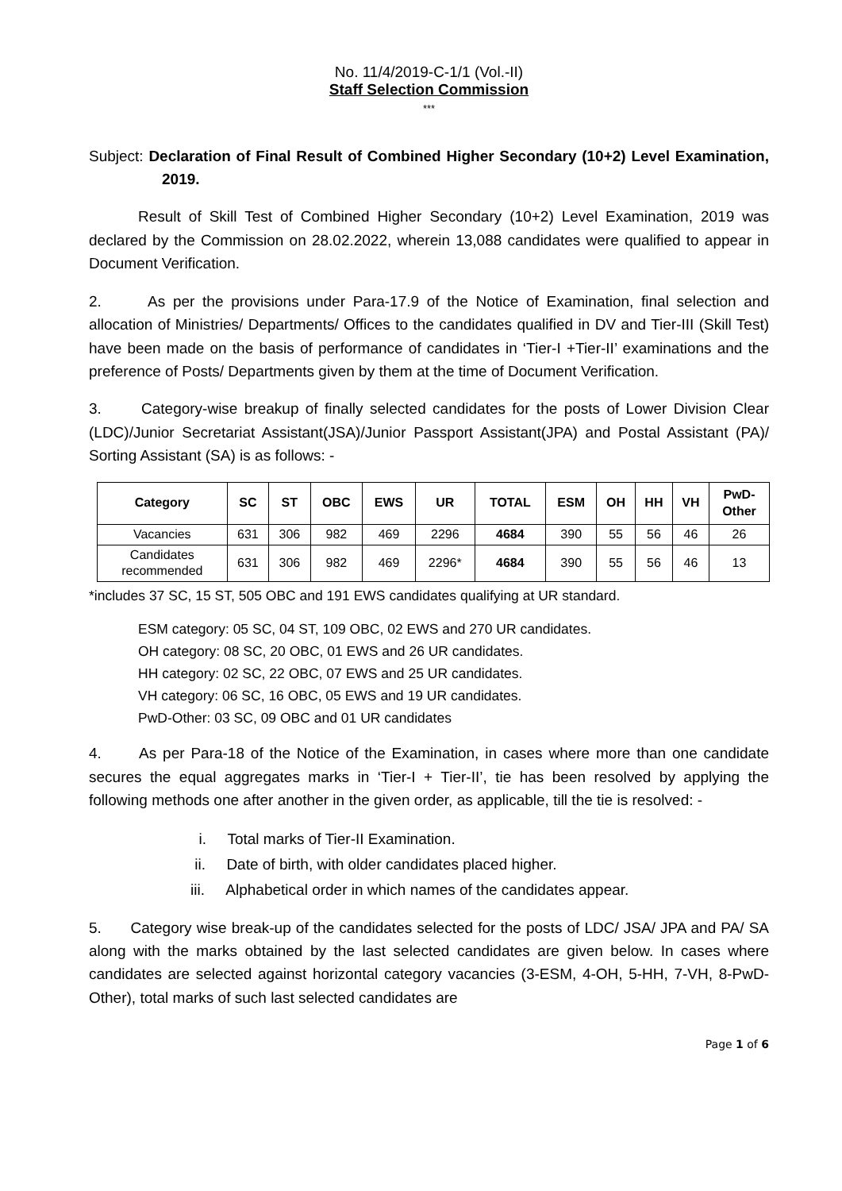No. 11/4/2019-C-1/1 (Vol.-II)
Staff Selection Commission
***
Subject: Declaration of Final Result of Combined Higher Secondary (10+2) Level Examination, 2019.
Result of Skill Test of Combined Higher Secondary (10+2) Level Examination, 2019 was declared by the Commission on 28.02.2022, wherein 13,088 candidates were qualified to appear in Document Verification.
2. As per the provisions under Para-17.9 of the Notice of Examination, final selection and allocation of Ministries/ Departments/ Offices to the candidates qualified in DV and Tier-III (Skill Test) have been made on the basis of performance of candidates in ‘Tier-I +Tier-II’ examinations and the preference of Posts/ Departments given by them at the time of Document Verification.
3. Category-wise breakup of finally selected candidates for the posts of Lower Division Clear (LDC)/Junior Secretariat Assistant(JSA)/Junior Passport Assistant(JPA) and Postal Assistant (PA)/ Sorting Assistant (SA) is as follows: -
| Category | SC | ST | OBC | EWS | UR | TOTAL | ESM | OH | HH | VH | PwD- Other |
| --- | --- | --- | --- | --- | --- | --- | --- | --- | --- | --- | --- |
| Vacancies | 631 | 306 | 982 | 469 | 2296 | 4684 | 390 | 55 | 56 | 46 | 26 |
| Candidates recommended | 631 | 306 | 982 | 469 | 2296* | 4684 | 390 | 55 | 56 | 46 | 13 |
*includes 37 SC, 15 ST, 505 OBC and 191 EWS candidates qualifying at UR standard.
ESM category: 05 SC, 04 ST, 109 OBC, 02 EWS and 270 UR candidates.
OH category: 08 SC, 20 OBC, 01 EWS and 26 UR candidates.
HH category: 02 SC, 22 OBC, 07 EWS and 25 UR candidates.
VH category: 06 SC, 16 OBC, 05 EWS and 19 UR candidates.
PwD-Other: 03 SC, 09 OBC and 01 UR candidates
4. As per Para-18 of the Notice of the Examination, in cases where more than one candidate secures the equal aggregates marks in ‘Tier-I + Tier-II’, tie has been resolved by applying the following methods one after another in the given order, as applicable, till the tie is resolved: -
i. Total marks of Tier-II Examination.
ii. Date of birth, with older candidates placed higher.
iii. Alphabetical order in which names of the candidates appear.
5. Category wise break-up of the candidates selected for the posts of LDC/ JSA/ JPA and PA/ SA along with the marks obtained by the last selected candidates are given below. In cases where candidates are selected against horizontal category vacancies (3-ESM, 4-OH, 5-HH, 7-VH, 8-PwD-Other), total marks of such last selected candidates are
Page 1 of 6